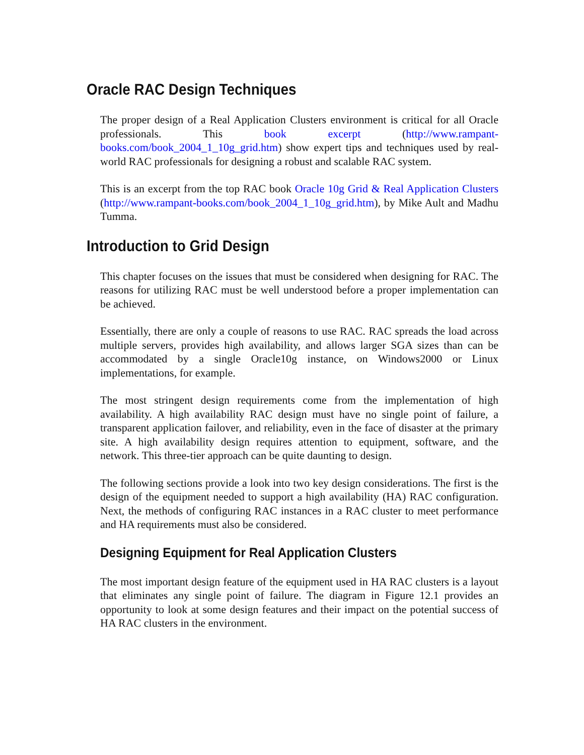Oracle RAC Design Techniques
The proper design of a Real Application Clusters environment is critical for all Oracle professionals. This book excerpt (http://www.rampant-books.com/book_2004_1_10g_grid.htm) show expert tips and techniques used by real-world RAC professionals for designing a robust and scalable RAC system.
This is an excerpt from the top RAC book Oracle 10g Grid & Real Application Clusters (http://www.rampant-books.com/book_2004_1_10g_grid.htm), by Mike Ault and Madhu Tumma.
Introduction to Grid Design
This chapter focuses on the issues that must be considered when designing for RAC. The reasons for utilizing RAC must be well understood before a proper implementation can be achieved.
Essentially, there are only a couple of reasons to use RAC. RAC spreads the load across multiple servers, provides high availability, and allows larger SGA sizes than can be accommodated by a single Oracle10g instance, on Windows2000 or Linux implementations, for example.
The most stringent design requirements come from the implementation of high availability. A high availability RAC design must have no single point of failure, a transparent application failover, and reliability, even in the face of disaster at the primary site. A high availability design requires attention to equipment, software, and the network. This three-tier approach can be quite daunting to design.
The following sections provide a look into two key design considerations. The first is the design of the equipment needed to support a high availability (HA) RAC configuration. Next, the methods of configuring RAC instances in a RAC cluster to meet performance and HA requirements must also be considered.
Designing Equipment for Real Application Clusters
The most important design feature of the equipment used in HA RAC clusters is a layout that eliminates any single point of failure. The diagram in Figure 12.1 provides an opportunity to look at some design features and their impact on the potential success of HA RAC clusters in the environment.